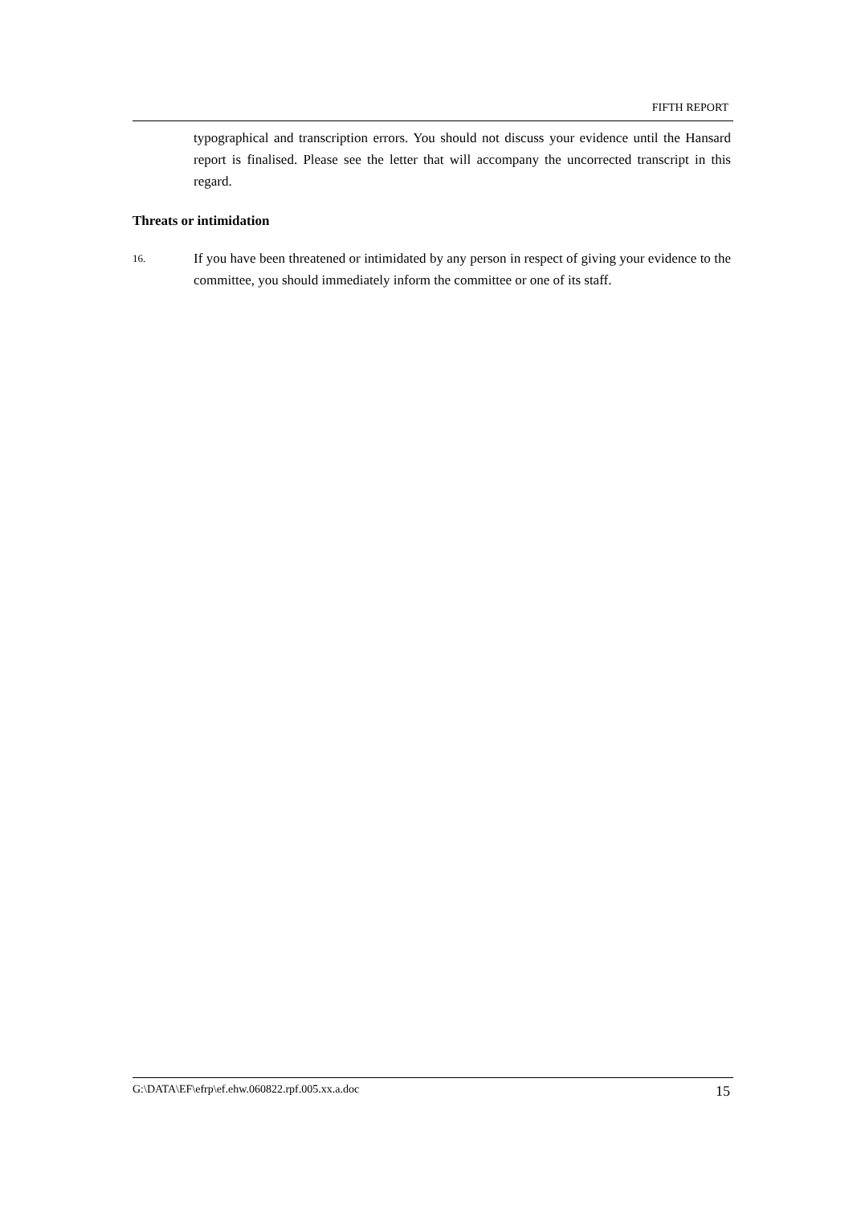FIFTH REPORT
typographical and transcription errors. You should not discuss your evidence until the Hansard report is finalised. Please see the letter that will accompany the uncorrected transcript in this regard.
Threats or intimidation
16.
If you have been threatened or intimidated by any person in respect of giving your evidence to the committee, you should immediately inform the committee or one of its staff.
G:\DATA\EF\efrp\ef.ehw.060822.rpf.005.xx.a.doc 15